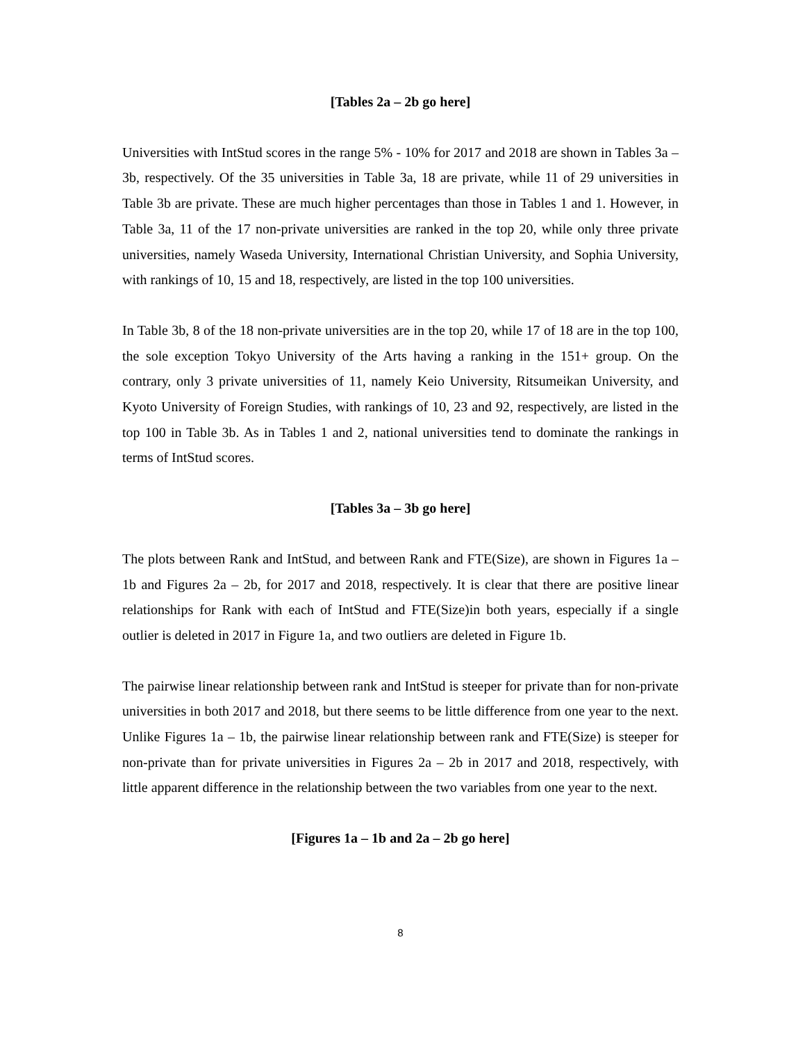[Tables 2a – 2b go here]
Universities with IntStud scores in the range 5% - 10% for 2017 and 2018 are shown in Tables 3a – 3b, respectively. Of the 35 universities in Table 3a, 18 are private, while 11 of 29 universities in Table 3b are private. These are much higher percentages than those in Tables 1 and 1. However, in Table 3a, 11 of the 17 non-private universities are ranked in the top 20, while only three private universities, namely Waseda University, International Christian University, and Sophia University, with rankings of 10, 15 and 18, respectively, are listed in the top 100 universities.
In Table 3b, 8 of the 18 non-private universities are in the top 20, while 17 of 18 are in the top 100, the sole exception Tokyo University of the Arts having a ranking in the 151+ group. On the contrary, only 3 private universities of 11, namely Keio University, Ritsumeikan University, and Kyoto University of Foreign Studies, with rankings of 10, 23 and 92, respectively, are listed in the top 100 in Table 3b. As in Tables 1 and 2, national universities tend to dominate the rankings in terms of IntStud scores.
[Tables 3a – 3b go here]
The plots between Rank and IntStud, and between Rank and FTE(Size), are shown in Figures 1a – 1b and Figures 2a – 2b, for 2017 and 2018, respectively. It is clear that there are positive linear relationships for Rank with each of IntStud and FTE(Size)in both years, especially if a single outlier is deleted in 2017 in Figure 1a, and two outliers are deleted in Figure 1b.
The pairwise linear relationship between rank and IntStud is steeper for private than for non-private universities in both 2017 and 2018, but there seems to be little difference from one year to the next. Unlike Figures 1a – 1b, the pairwise linear relationship between rank and FTE(Size) is steeper for non-private than for private universities in Figures 2a – 2b in 2017 and 2018, respectively, with little apparent difference in the relationship between the two variables from one year to the next.
[Figures 1a – 1b and 2a – 2b go here]
8